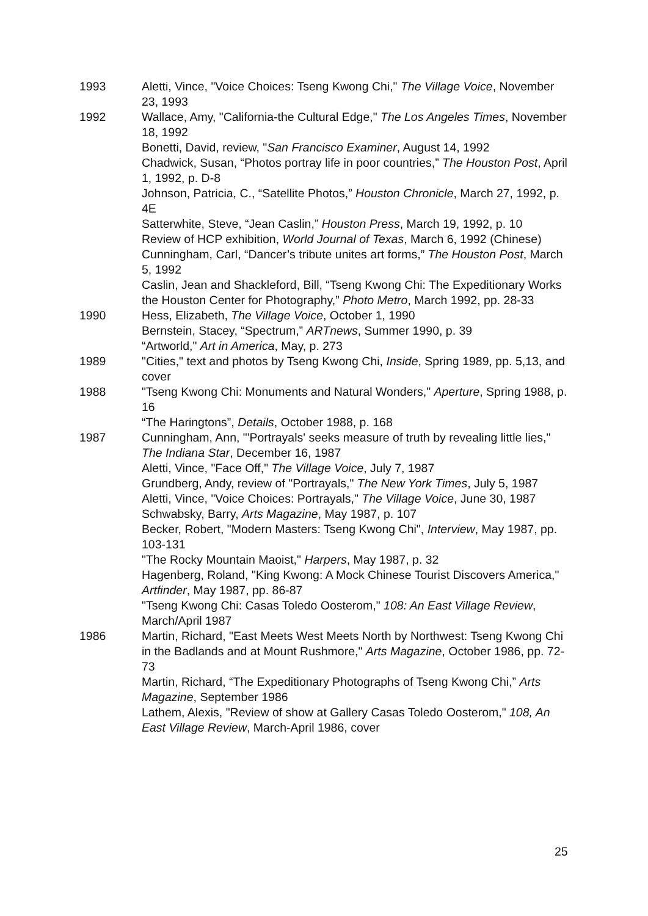1993 Aletti, Vince, "Voice Choices: Tseng Kwong Chi," The Village Voice, November 23, 1993
1992 Wallace, Amy, "California-the Cultural Edge," The Los Angeles Times, November 18, 1992
Bonetti, David, review, "San Francisco Examiner, August 14, 1992
Chadwick, Susan, “Photos portray life in poor countries,” The Houston Post, April 1, 1992, p. D-8
Johnson, Patricia, C., “Satellite Photos,” Houston Chronicle, March 27, 1992, p. 4E
Satterwhite, Steve, “Jean Caslin,” Houston Press, March 19, 1992, p. 10
Review of HCP exhibition, World Journal of Texas, March 6, 1992 (Chinese)
Cunningham, Carl, “Dancer’s tribute unites art forms,” The Houston Post, March 5, 1992
Caslin, Jean and Shackleford, Bill, “Tseng Kwong Chi: The Expeditionary Works the Houston Center for Photography,” Photo Metro, March 1992, pp. 28-33
1990 Hess, Elizabeth, The Village Voice, October 1, 1990
Bernstein, Stacey, “Spectrum,” ARTnews, Summer 1990, p. 39
“Artworld," Art in America, May, p. 273
1989 "Cities," text and photos by Tseng Kwong Chi, Inside, Spring 1989, pp. 5,13, and cover
1988 "Tseng Kwong Chi: Monuments and Natural Wonders," Aperture, Spring 1988, p. 16
“The Haringtons”, Details, October 1988, p. 168
1987 Cunningham, Ann, "'Portrayals' seeks measure of truth by revealing little lies," The Indiana Star, December 16, 1987
Aletti, Vince, "Face Off," The Village Voice, July 7, 1987
Grundberg, Andy, review of "Portrayals," The New York Times, July 5, 1987
Aletti, Vince, "Voice Choices: Portrayals," The Village Voice, June 30, 1987
Schwabsky, Barry, Arts Magazine, May 1987, p. 107
Becker, Robert, "Modern Masters: Tseng Kwong Chi", Interview, May 1987, pp. 103-131
"The Rocky Mountain Maoist," Harpers, May 1987, p. 32
Hagenberg, Roland, "King Kwong: A Mock Chinese Tourist Discovers America," Artfinder, May 1987, pp. 86-87
"Tseng Kwong Chi: Casas Toledo Oosterom," 108: An East Village Review, March/April 1987
1986 Martin, Richard, "East Meets West Meets North by Northwest: Tseng Kwong Chi in the Badlands and at Mount Rushmore," Arts Magazine, October 1986, pp. 72-73
Martin, Richard, “The Expeditionary Photographs of Tseng Kwong Chi,” Arts Magazine, September 1986
Lathem, Alexis, "Review of show at Gallery Casas Toledo Oosterom," 108, An East Village Review, March-April 1986, cover
25